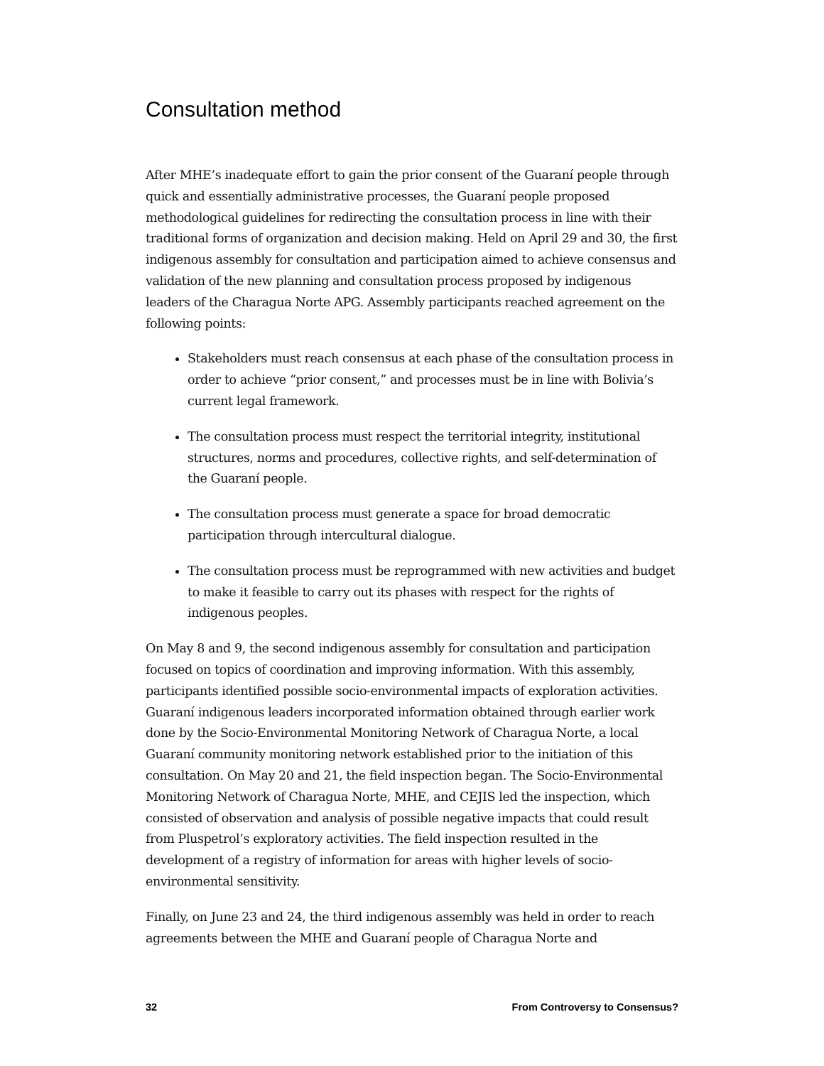Consultation method
After MHE’s inadequate effort to gain the prior consent of the Guaraní people through quick and essentially administrative processes, the Guaraní people proposed methodological guidelines for redirecting the consultation process in line with their traditional forms of organization and decision making. Held on April 29 and 30, the first indigenous assembly for consultation and participation aimed to achieve consensus and validation of the new planning and consultation process proposed by indigenous leaders of the Charagua Norte APG. Assembly participants reached agreement on the following points:
Stakeholders must reach consensus at each phase of the consultation process in order to achieve “prior consent,” and processes must be in line with Bolivia’s current legal framework.
The consultation process must respect the territorial integrity, institutional structures, norms and procedures, collective rights, and self-determination of the Guaraní people.
The consultation process must generate a space for broad democratic participation through intercultural dialogue.
The consultation process must be reprogrammed with new activities and budget to make it feasible to carry out its phases with respect for the rights of indigenous peoples.
On May 8 and 9, the second indigenous assembly for consultation and participation focused on topics of coordination and improving information. With this assembly, participants identified possible socio-environmental impacts of exploration activities. Guaraní indigenous leaders incorporated information obtained through earlier work done by the Socio-Environmental Monitoring Network of Charagua Norte, a local Guaraní community monitoring network established prior to the initiation of this consultation. On May 20 and 21, the field inspection began. The Socio-Environmental Monitoring Network of Charagua Norte, MHE, and CEJIS led the inspection, which consisted of observation and analysis of possible negative impacts that could result from Pluspetrol’s exploratory activities. The field inspection resulted in the development of a registry of information for areas with higher levels of socio-environmental sensitivity.
Finally, on June 23 and 24, the third indigenous assembly was held in order to reach agreements between the MHE and Guaraní people of Charagua Norte and
32 From Controversy to Consensus?